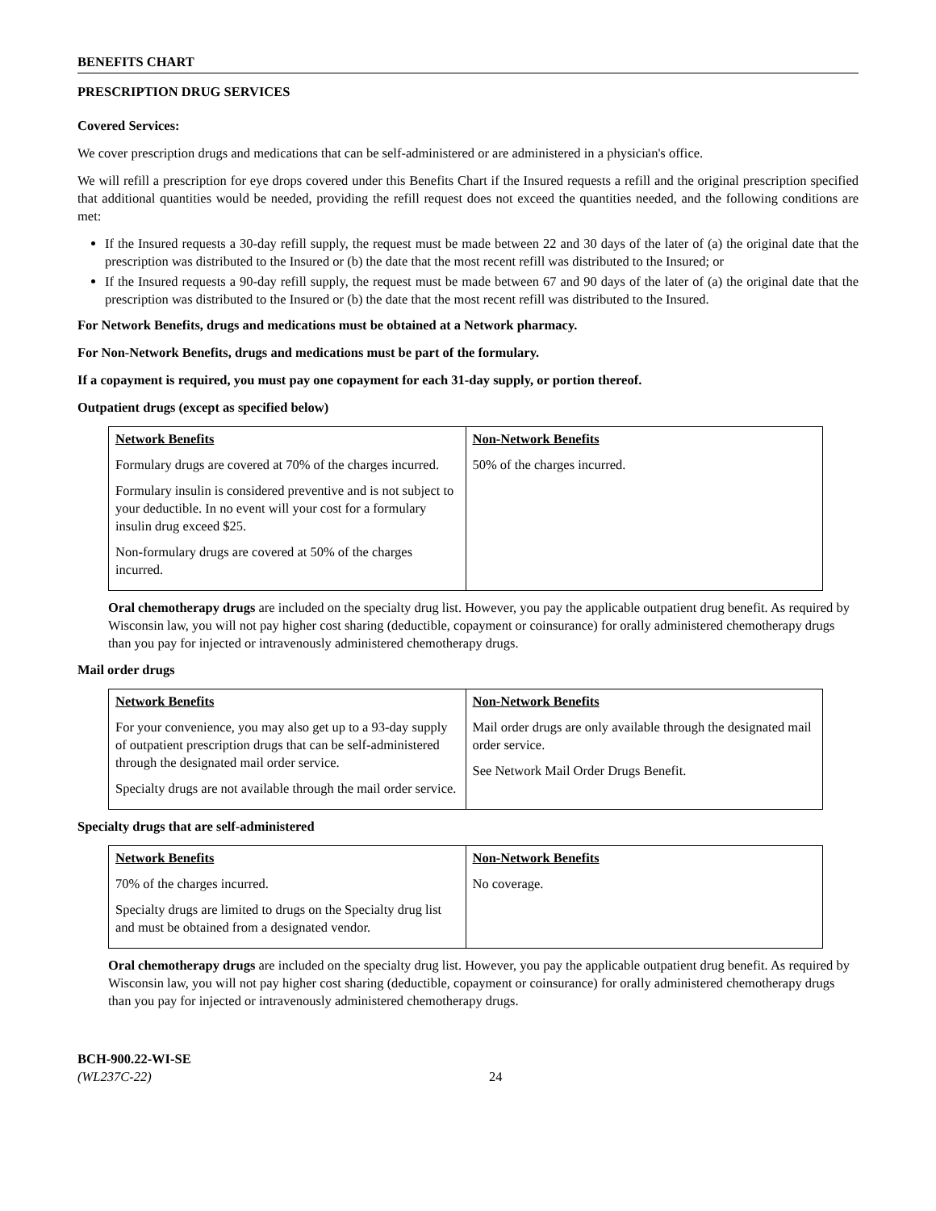BENEFITS CHART
PRESCRIPTION DRUG SERVICES
Covered Services:
We cover prescription drugs and medications that can be self-administered or are administered in a physician's office.
We will refill a prescription for eye drops covered under this Benefits Chart if the Insured requests a refill and the original prescription specified that additional quantities would be needed, providing the refill request does not exceed the quantities needed, and the following conditions are met:
If the Insured requests a 30-day refill supply, the request must be made between 22 and 30 days of the later of (a) the original date that the prescription was distributed to the Insured or (b) the date that the most recent refill was distributed to the Insured; or
If the Insured requests a 90-day refill supply, the request must be made between 67 and 90 days of the later of (a) the original date that the prescription was distributed to the Insured or (b) the date that the most recent refill was distributed to the Insured.
For Network Benefits, drugs and medications must be obtained at a Network pharmacy.
For Non-Network Benefits, drugs and medications must be part of the formulary.
If a copayment is required, you must pay one copayment for each 31-day supply, or portion thereof.
Outpatient drugs (except as specified below)
| Network Benefits Formulary drugs are covered at 70% of the charges incurred. Formulary insulin is considered preventive and is not subject to your deductible. In no event will your cost for a formulary insulin drug exceed $25. Non-formulary drugs are covered at 50% of the charges incurred. | Non-Network Benefits 50% of the charges incurred. |
Oral chemotherapy drugs are included on the specialty drug list. However, you pay the applicable outpatient drug benefit. As required by Wisconsin law, you will not pay higher cost sharing (deductible, copayment or coinsurance) for orally administered chemotherapy drugs than you pay for injected or intravenously administered chemotherapy drugs.
Mail order drugs
| Network Benefits For your convenience, you may also get up to a 93-day supply of outpatient prescription drugs that can be self-administered through the designated mail order service. Specialty drugs are not available through the mail order service. | Non-Network Benefits Mail order drugs are only available through the designated mail order service. See Network Mail Order Drugs Benefit. |
Specialty drugs that are self-administered
| Network Benefits 70% of the charges incurred. Specialty drugs are limited to drugs on the Specialty drug list and must be obtained from a designated vendor. | Non-Network Benefits No coverage. |
Oral chemotherapy drugs are included on the specialty drug list. However, you pay the applicable outpatient drug benefit. As required by Wisconsin law, you will not pay higher cost sharing (deductible, copayment or coinsurance) for orally administered chemotherapy drugs than you pay for injected or intravenously administered chemotherapy drugs.
BCH-900.22-WI-SE
(WL237C-22)
24